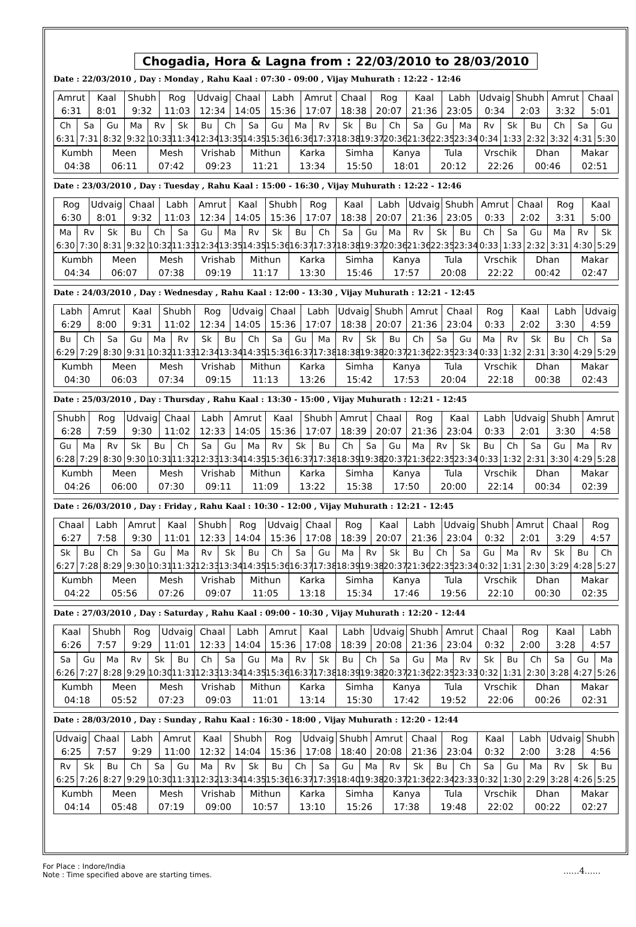Chogadia, Hora & Lagna from : 22/03/2010 to 28/03/2010
Date : 22/03/2010 , Day : Monday , Rahu Kaal : 07:30 - 09:00 , Vijay Muhurath : 12:22 - 12:46
| Amrut 6:31 | Kaal 8:01 | Shubh 9:32 | Rog 11:03 | Udvaig 12:34 | Chaal 14:05 | Labh 15:36 | Amrut 17:07 | Chaal 18:38 | Rog 20:07 | Kaal 21:36 | Labh 23:05 | Udvaig 0:34 | Shubh 2:03 | Amrut 3:32 | Chaal 5:01 |
| Ch 6:31 | Sa 7:31 | Gu 8:32 | Ma 9:32 | Rv 10:33 | Sk 11:34 | Bu 12:34 | Ch 13:35 | Sa 14:35 | Gu 15:36 | Ma 16:36 | Rv 17:37 | Sk 18:38 | Bu 19:37 | Ch 20:36 | Sa 21:36 | Gu 22:35 | Ma 23:34 | Rv 0:34 | Sk 1:33 | Bu 2:32 | Ch 3:32 | Sa 4:31 | Gu 5:30 |
| Kumbh 04:38 | Meen 06:11 | Mesh 07:42 | Vrishab 09:23 | Mithun 11:21 | Karka 13:34 | Simha 15:50 | Kanya 18:01 | Tula 20:12 | Vrschik 22:26 | Dhan 00:46 | Makar 02:51 |
Date : 23/03/2010 , Day : Tuesday , Rahu Kaal : 15:00 - 16:30 , Vijay Muhurath : 12:22 - 12:46
| Rog 6:30 | Udvaig 8:01 | Chaal 9:32 | Labh 11:03 | Amrut 12:34 | Kaal 14:05 | Shubh 15:36 | Rog 17:07 | Kaal 18:38 | Labh 20:07 | Udvaig 21:36 | Shubh 23:05 | Amrut 0:33 | Chaal 2:02 | Rog 3:31 | Kaal 5:00 |
| Ma 6:30 | Rv 7:30 | Sk 8:31 | Bu 9:32 | Ch 10:32 | Sa 11:33 | Gu 12:34 | Ma 13:35 | Rv 14:35 | Sk 15:36 | Bu 16:37 | Ch 17:37 | Sa 18:38 | Gu 19:37 | Ma 20:36 | Rv 21:36 | Sk 22:35 | Bu 23:34 | Ch 0:33 | Sa 1:33 | Gu 2:32 | Ma 3:31 | Rv 4:30 | Sk 5:29 |
| Kumbh 04:34 | Meen 06:07 | Mesh 07:38 | Vrishab 09:19 | Mithun 11:17 | Karka 13:30 | Simha 15:46 | Kanya 17:57 | Tula 20:08 | Vrschik 22:22 | Dhan 00:42 | Makar 02:47 |
Date : 24/03/2010 , Day : Wednesday , Rahu Kaal : 12:00 - 13:30 , Vijay Muhurath : 12:21 - 12:45
| Labh 6:29 | Amrut 8:00 | Kaal 9:31 | Shubh 11:02 | Rog 12:34 | Udvaig 14:05 | Chaal 15:36 | Labh 17:07 | Udvaig 18:38 | Shubh 20:07 | Amrut 21:36 | Chaal 23:04 | Rog 0:33 | Kaal 2:02 | Labh 3:30 | Udvaig 4:59 |
| Bu 6:29 | Ch 7:29 | Sa 8:30 | Gu 9:31 | Ma 10:32 | Rv 11:33 | Sk 12:34 | Bu 13:34 | Ch 14:35 | Sa 15:36 | Gu 16:37 | Ma 17:38 | Rv 18:38 | Sk 19:38 | Bu 20:37 | Ch 21:36 | Sa 22:35 | Gu 23:34 | Ma 0:33 | Rv 1:32 | Sk 2:31 | Bu 3:30 | Ch 4:29 | Sa 5:29 |
| Kumbh 04:30 | Meen 06:03 | Mesh 07:34 | Vrishab 09:15 | Mithun 11:13 | Karka 13:26 | Simha 15:42 | Kanya 17:53 | Tula 20:04 | Vrschik 22:18 | Dhan 00:38 | Makar 02:43 |
Date : 25/03/2010 , Day : Thursday , Rahu Kaal : 13:30 - 15:00 , Vijay Muhurath : 12:21 - 12:45
| Shubh 6:28 | Rog 7:59 | Udvaig 9:30 | Chaal 11:02 | Labh 12:33 | Amrut 14:05 | Kaal 15:36 | Shubh 17:07 | Amrut 18:39 | Chaal 20:07 | Rog 21:36 | Kaal 23:04 | Labh 0:33 | Udvaig 2:01 | Shubh 3:30 | Amrut 4:58 |
| Gu 6:28 | Ma 7:29 | Rv 8:30 | Sk 9:30 | Bu 10:31 | Ch 11:32 | Sa 12:33 | Gu 13:34 | Ma 14:35 | Rv 15:36 | Sk 16:37 | Bu 17:38 | Ch 18:39 | Sa 19:38 | Gu 20:37 | Ma 21:36 | Rv 22:35 | Sk 23:34 | Bu 0:33 | Ch 1:32 | Sa 2:31 | Gu 3:30 | Ma 4:29 | Rv 5:28 |
| Kumbh 04:26 | Meen 06:00 | Mesh 07:30 | Vrishab 09:11 | Mithun 11:09 | Karka 13:22 | Simha 15:38 | Kanya 17:50 | Tula 20:00 | Vrschik 22:14 | Dhan 00:34 | Makar 02:39 |
Date : 26/03/2010 , Day : Friday , Rahu Kaal : 10:30 - 12:00 , Vijay Muhurath : 12:21 - 12:45
| Chaal 6:27 | Labh 7:58 | Amrut 9:30 | Kaal 11:01 | Shubh 12:33 | Rog 14:04 | Udvaig 15:36 | Chaal 17:08 | Rog 18:39 | Kaal 20:07 | Labh 21:36 | Udvaig 23:04 | Shubh 0:32 | Amrut 2:01 | Chaal 3:29 | Rog 4:57 |
| Sk 6:27 | Bu 7:28 | Ch 8:29 | Sa 9:30 | Gu 10:31 | Ma 11:32 | Rv 12:33 | Sk 13:34 | Bu 14:35 | Ch 15:36 | Sa 16:37 | Gu 17:38 | Ma 18:39 | Rv 19:38 | Sk 20:37 | Bu 21:36 | Ch 22:35 | Sa 23:34 | Gu 0:32 | Ma 1:31 | Rv 2:30 | Sk 3:29 | Bu 4:28 | Ch 5:27 |
| Kumbh 04:22 | Meen 05:56 | Mesh 07:26 | Vrishab 09:07 | Mithun 11:05 | Karka 13:18 | Simha 15:34 | Kanya 17:46 | Tula 19:56 | Vrschik 22:10 | Dhan 00:30 | Makar 02:35 |
Date : 27/03/2010 , Day : Saturday , Rahu Kaal : 09:00 - 10:30 , Vijay Muhurath : 12:20 - 12:44
| Kaal 6:26 | Shubh 7:57 | Rog 9:29 | Udvaig 11:01 | Chaal 12:33 | Labh 14:04 | Amrut 15:36 | Kaal 17:08 | Labh 18:39 | Udvaig 20:08 | Shubh 21:36 | Amrut 23:04 | Chaal 0:32 | Rog 2:00 | Kaal 3:28 | Labh 4:57 |
| Sa 6:26 | Gu 7:27 | Ma 8:28 | Rv 9:29 | Sk 10:30 | Bu 11:31 | Ch 12:33 | Sa 13:34 | Gu 14:35 | Ma 15:36 | Rv 16:37 | Sk 17:38 | Bu 18:39 | Ch 19:38 | Sa 20:37 | Gu 21:36 | Ma 22:35 | Rv 23:33 | Sk 0:32 | Bu 1:31 | Ch 2:30 | Sa 3:28 | Gu 4:27 | Ma 5:26 |
| Kumbh 04:18 | Meen 05:52 | Mesh 07:23 | Vrishab 09:03 | Mithun 11:01 | Karka 13:14 | Simha 15:30 | Kanya 17:42 | Tula 19:52 | Vrschik 22:06 | Dhan 00:26 | Makar 02:31 |
Date : 28/03/2010 , Day : Sunday , Rahu Kaal : 16:30 - 18:00 , Vijay Muhurath : 12:20 - 12:44
| Udvaig 6:25 | Chaal 7:57 | Labh 9:29 | Amrut 11:00 | Kaal 12:32 | Shubh 14:04 | Rog 15:36 | Udvaig 17:08 | Shubh 18:40 | Amrut 20:08 | Chaal 21:36 | Rog 23:04 | Kaal 0:32 | Labh 2:00 | Udvaig 3:28 | Shubh 4:56 |
| Rv 6:25 | Sk 7:26 | Bu 8:27 | Ch 9:29 | Sa 10:30 | Gu 11:31 | Ma 12:32 | Rv 13:34 | Sk 14:35 | Bu 15:36 | Ch 16:37 | Sa 17:39 | Gu 18:40 | Ma 19:38 | Rv 20:37 | Sk 21:36 | Bu 22:34 | Ch 23:33 | Sa 0:32 | Gu 1:30 | Ma 2:29 | Rv 3:28 | Sk 4:26 | Bu 5:25 |
| Kumbh 04:14 | Meen 05:48 | Mesh 07:19 | Vrishab 09:00 | Mithun 10:57 | Karka 13:10 | Simha 15:26 | Kanya 17:38 | Tula 19:48 | Vrschik 22:02 | Dhan 00:22 | Makar 02:27 |
For Place : Indore/India
Note : Time specified above are starting times.
......4......